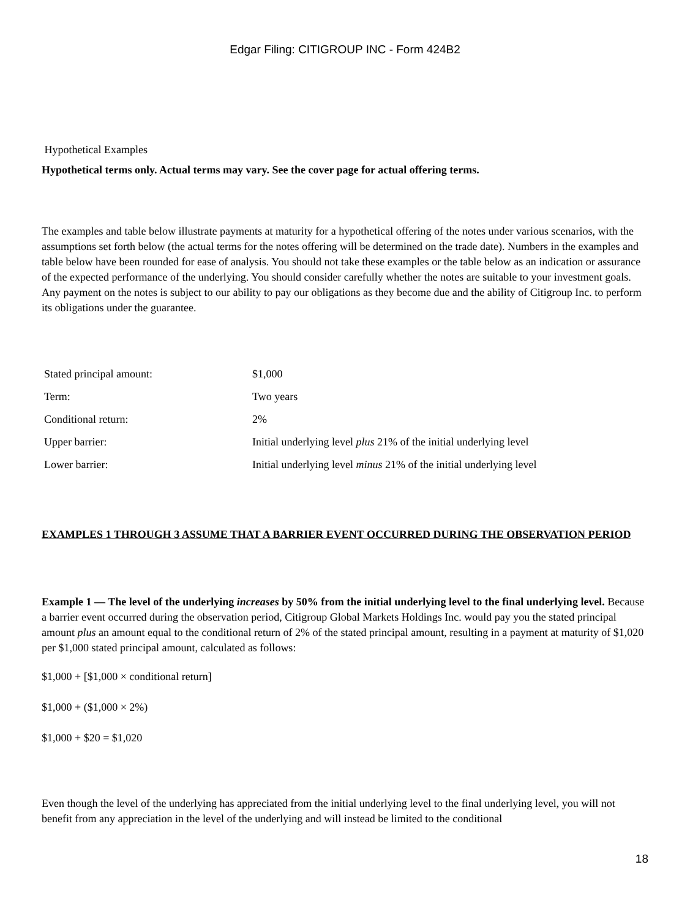Edgar Filing: CITIGROUP INC - Form 424B2
Hypothetical Examples
Hypothetical terms only. Actual terms may vary. See the cover page for actual offering terms.
The examples and table below illustrate payments at maturity for a hypothetical offering of the notes under various scenarios, with the assumptions set forth below (the actual terms for the notes offering will be determined on the trade date). Numbers in the examples and table below have been rounded for ease of analysis. You should not take these examples or the table below as an indication or assurance of the expected performance of the underlying. You should consider carefully whether the notes are suitable to your investment goals. Any payment on the notes is subject to our ability to pay our obligations as they become due and the ability of Citigroup Inc. to perform its obligations under the guarantee.
| Stated principal amount: | $1,000 |
| Term: | Two years |
| Conditional return: | 2% |
| Upper barrier: | Initial underlying level plus 21% of the initial underlying level |
| Lower barrier: | Initial underlying level minus 21% of the initial underlying level |
EXAMPLES 1 THROUGH 3 ASSUME THAT A BARRIER EVENT OCCURRED DURING THE OBSERVATION PERIOD
Example 1 — The level of the underlying increases by 50% from the initial underlying level to the final underlying level. Because a barrier event occurred during the observation period, Citigroup Global Markets Holdings Inc. would pay you the stated principal amount plus an amount equal to the conditional return of 2% of the stated principal amount, resulting in a payment at maturity of $1,020 per $1,000 stated principal amount, calculated as follows:
$1,000 + [$1,000 × conditional return]
$1,000 + ($1,000 × 2%)
$1,000 + $20 = $1,020
Even though the level of the underlying has appreciated from the initial underlying level to the final underlying level, you will not benefit from any appreciation in the level of the underlying and will instead be limited to the conditional
18